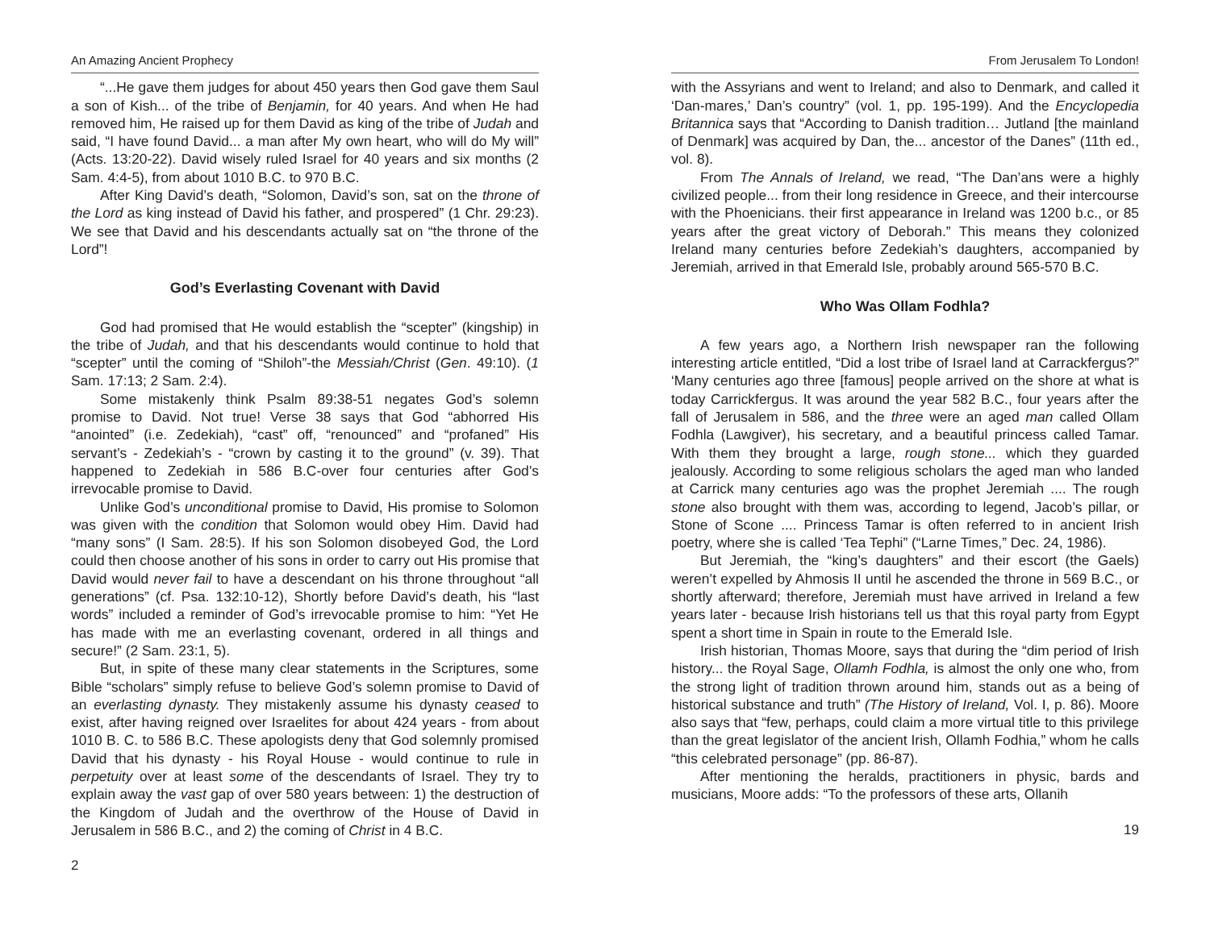An Amazing Ancient Prophecy
“...He gave them judges for about 450 years then God gave them Saul a son of Kish... of the tribe of Benjamin, for 40 years. And when He had removed him, He raised up for them David as king of the tribe of Judah and said, “I have found David... a man after My own heart, who will do My will” (Acts. 13:20-22). David wisely ruled Israel for 40 years and six months (2 Sam. 4:4-5), from about 1010 B.C. to 970 B.C.
After King David’s death, “Solomon, David’s son, sat on the throne of the Lord as king instead of David his father, and prospered” (1 Chr. 29:23). We see that David and his descendants actually sat on “the throne of the Lord”!
God’s Everlasting Covenant with David
God had promised that He would establish the “scepter” (kingship) in the tribe of Judah, and that his descendants would continue to hold that “scepter” until the coming of “Shiloh”-the Messiah/Christ (Gen. 49:10). (1 Sam. 17:13; 2 Sam. 2:4).
Some mistakenly think Psalm 89:38-51 negates God’s solemn promise to David. Not true! Verse 38 says that God “abhorred His “anointed” (i.e. Zedekiah), “cast” off, “renounced” and “profaned” His servant’s - Zedekiah’s - “crown by casting it to the ground” (v. 39). That happened to Zedekiah in 586 B.C-over four centuries after God’s irrevocable promise to David.
Unlike God’s unconditional promise to David, His promise to Solomon was given with the condition that Solomon would obey Him. David had “many sons” (I Sam. 28:5). If his son Solomon disobeyed God, the Lord could then choose another of his sons in order to carry out His promise that David would never fail to have a descendant on his throne throughout “all generations” (cf. Psa. 132:10-12), Shortly before David’s death, his “last words” included a reminder of God’s irrevocable promise to him: “Yet He has made with me an everlasting covenant, ordered in all things and secure!” (2 Sam. 23:1, 5).
But, in spite of these many clear statements in the Scriptures, some Bible “scholars” simply refuse to believe God’s solemn promise to David of an everlasting dynasty. They mistakenly assume his dynasty ceased to exist, after having reigned over Israelites for about 424 years - from about 1010 B. C. to 586 B.C. These apologists deny that God solemnly promised David that his dynasty - his Royal House - would continue to rule in perpetuity over at least some of the descendants of Israel. They try to explain away the vast gap of over 580 years between: 1) the destruction of the Kingdom of Judah and the overthrow of the House of David in Jerusalem in 586 B.C., and 2) the coming of Christ in 4 B.C.
2
From Jerusalem To London!
with the Assyrians and went to Ireland; and also to Denmark, and called it ‘Dan-mares,’ Dan’s country” (vol. 1, pp. 195-199). And the Encyclopedia Britannica says that “According to Danish tradition… Jutland [the mainland of Denmark] was acquired by Dan, the... ancestor of the Danes” (11th ed., vol. 8).
From The Annals of Ireland, we read, “The Dan’ans were a highly civilized people... from their long residence in Greece, and their intercourse with the Phoenicians. their first appearance in Ireland was 1200 b.c., or 85 years after the great victory of Deborah.” This means they colonized Ireland many centuries before Zedekiah’s daughters, accompanied by Jeremiah, arrived in that Emerald Isle, probably around 565-570 B.C.
Who Was Ollam Fodhla?
A few years ago, a Northern Irish newspaper ran the following interesting article entitled, “Did a lost tribe of Israel land at Carrackfergus?” ‘Many centuries ago three [famous] people arrived on the shore at what is today Carrickfergus. It was around the year 582 B.C., four years after the fall of Jerusalem in 586, and the three were an aged man called Ollam Fodhla (Lawgiver), his secretary, and a beautiful princess called Tamar. With them they brought a large, rough stone... which they guarded jealously. According to some religious scholars the aged man who landed at Carrick many centuries ago was the prophet Jeremiah .... The rough stone also brought with them was, according to legend, Jacob’s pillar, or Stone of Scone .... Princess Tamar is often referred to in ancient Irish poetry, where she is called ‘Tea Tephi” (“Larne Times,” Dec. 24, 1986).
But Jeremiah, the “king’s daughters” and their escort (the Gaels) weren’t expelled by Ahmosis II until he ascended the throne in 569 B.C., or shortly afterward; therefore, Jeremiah must have arrived in Ireland a few years later - because Irish historians tell us that this royal party from Egypt spent a short time in Spain in route to the Emerald Isle.
Irish historian, Thomas Moore, says that during the “dim period of Irish history... the Royal Sage, Ollamh Fodhla, is almost the only one who, from the strong light of tradition thrown around him, stands out as a being of historical substance and truth” (The History of Ireland, Vol. I, p. 86). Moore also says that “few, perhaps, could claim a more virtual title to this privilege than the great legislator of the ancient Irish, Ollamh Fodhia,” whom he calls “this celebrated personage” (pp. 86-87).
After mentioning the heralds, practitioners in physic, bards and musicians, Moore adds: “To the professors of these arts, Ollanih
19